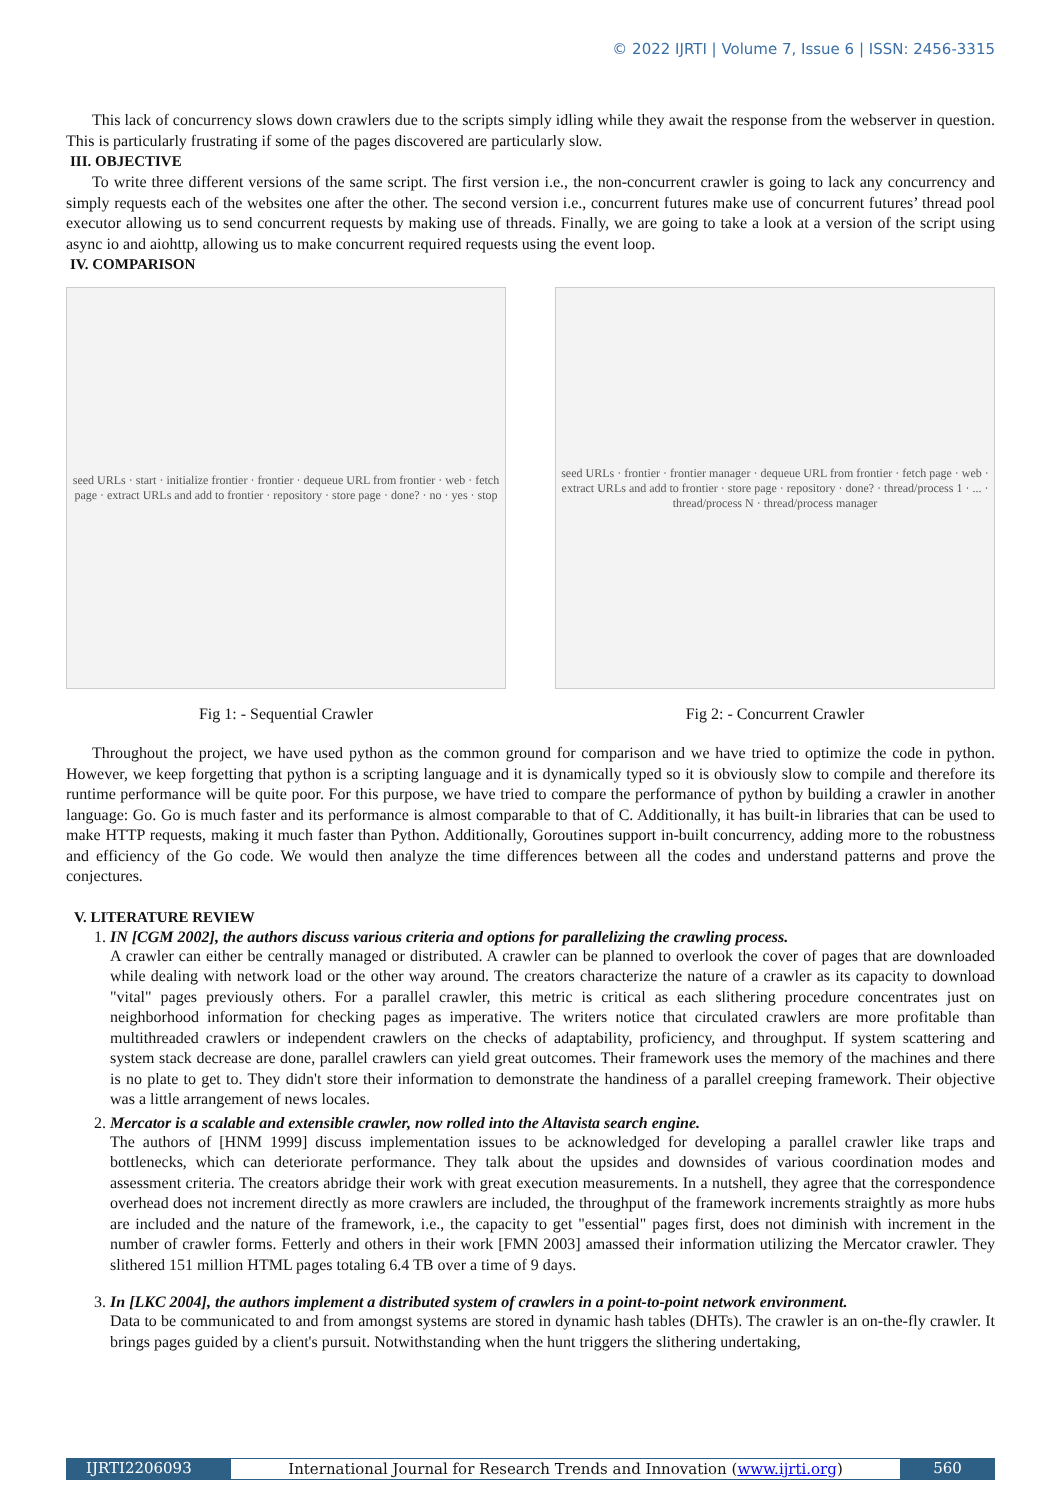© 2022 IJRTI | Volume 7, Issue 6 | ISSN: 2456-3315
This lack of concurrency slows down crawlers due to the scripts simply idling while they await the response from the webserver in question. This is particularly frustrating if some of the pages discovered are particularly slow.
III. OBJECTIVE
To write three different versions of the same script. The first version i.e., the non-concurrent crawler is going to lack any concurrency and simply requests each of the websites one after the other. The second version i.e., concurrent futures make use of concurrent futures’ thread pool executor allowing us to send concurrent requests by making use of threads. Finally, we are going to take a look at a version of the script using async io and aiohttp, allowing us to make concurrent required requests using the event loop.
IV. COMPARISON
seed URLs · start · initialize frontier · frontier · dequeue URL from frontier · web · fetch page · extract URLs and add to frontier · repository · store page · done? · no · yes · stop
Fig 1: - Sequential Crawler
seed URLs · frontier · frontier manager · dequeue URL from frontier · fetch page · web · extract URLs and add to frontier · store page · repository · done? · thread/process 1 · ... · thread/process N · thread/process manager
Fig 2: - Concurrent Crawler
Throughout the project, we have used python as the common ground for comparison and we have tried to optimize the code in python. However, we keep forgetting that python is a scripting language and it is dynamically typed so it is obviously slow to compile and therefore its runtime performance will be quite poor. For this purpose, we have tried to compare the performance of python by building a crawler in another language: Go. Go is much faster and its performance is almost comparable to that of C. Additionally, it has built-in libraries that can be used to make HTTP requests, making it much faster than Python. Additionally, Goroutines support in-built concurrency, adding more to the robustness and efficiency of the Go code. We would then analyze the time differences between all the codes and understand patterns and prove the conjectures.
V. LITERATURE REVIEW
1. IN [CGM 2002], the authors discuss various criteria and options for parallelizing the crawling process.
A crawler can either be centrally managed or distributed. A crawler can be planned to overlook the cover of pages that are downloaded while dealing with network load or the other way around. The creators characterize the nature of a crawler as its capacity to download "vital" pages previously others. For a parallel crawler, this metric is critical as each slithering procedure concentrates just on neighborhood information for checking pages as imperative. The writers notice that circulated crawlers are more profitable than multithreaded crawlers or independent crawlers on the checks of adaptability, proficiency, and throughput. If system scattering and system stack decrease are done, parallel crawlers can yield great outcomes. Their framework uses the memory of the machines and there is no plate to get to. They didn't store their information to demonstrate the handiness of a parallel creeping framework. Their objective was a little arrangement of news locales.
2. Mercator is a scalable and extensible crawler, now rolled into the Altavista search engine.
The authors of [HNM 1999] discuss implementation issues to be acknowledged for developing a parallel crawler like traps and bottlenecks, which can deteriorate performance. They talk about the upsides and downsides of various coordination modes and assessment criteria. The creators abridge their work with great execution measurements. In a nutshell, they agree that the correspondence overhead does not increment directly as more crawlers are included, the throughput of the framework increments straightly as more hubs are included and the nature of the framework, i.e., the capacity to get "essential" pages first, does not diminish with increment in the number of crawler forms. Fetterly and others in their work [FMN 2003] amassed their information utilizing the Mercator crawler. They slithered 151 million HTML pages totaling 6.4 TB over a time of 9 days.
3. In [LKC 2004], the authors implement a distributed system of crawlers in a point-to-point network environment.
Data to be communicated to and from amongst systems are stored in dynamic hash tables (DHTs). The crawler is an on-the-fly crawler. It brings pages guided by a client's pursuit. Notwithstanding when the hunt triggers the slithering undertaking,
IJRTI2206093 International Journal for Research Trends and Innovation (www.ijrti.org)
560